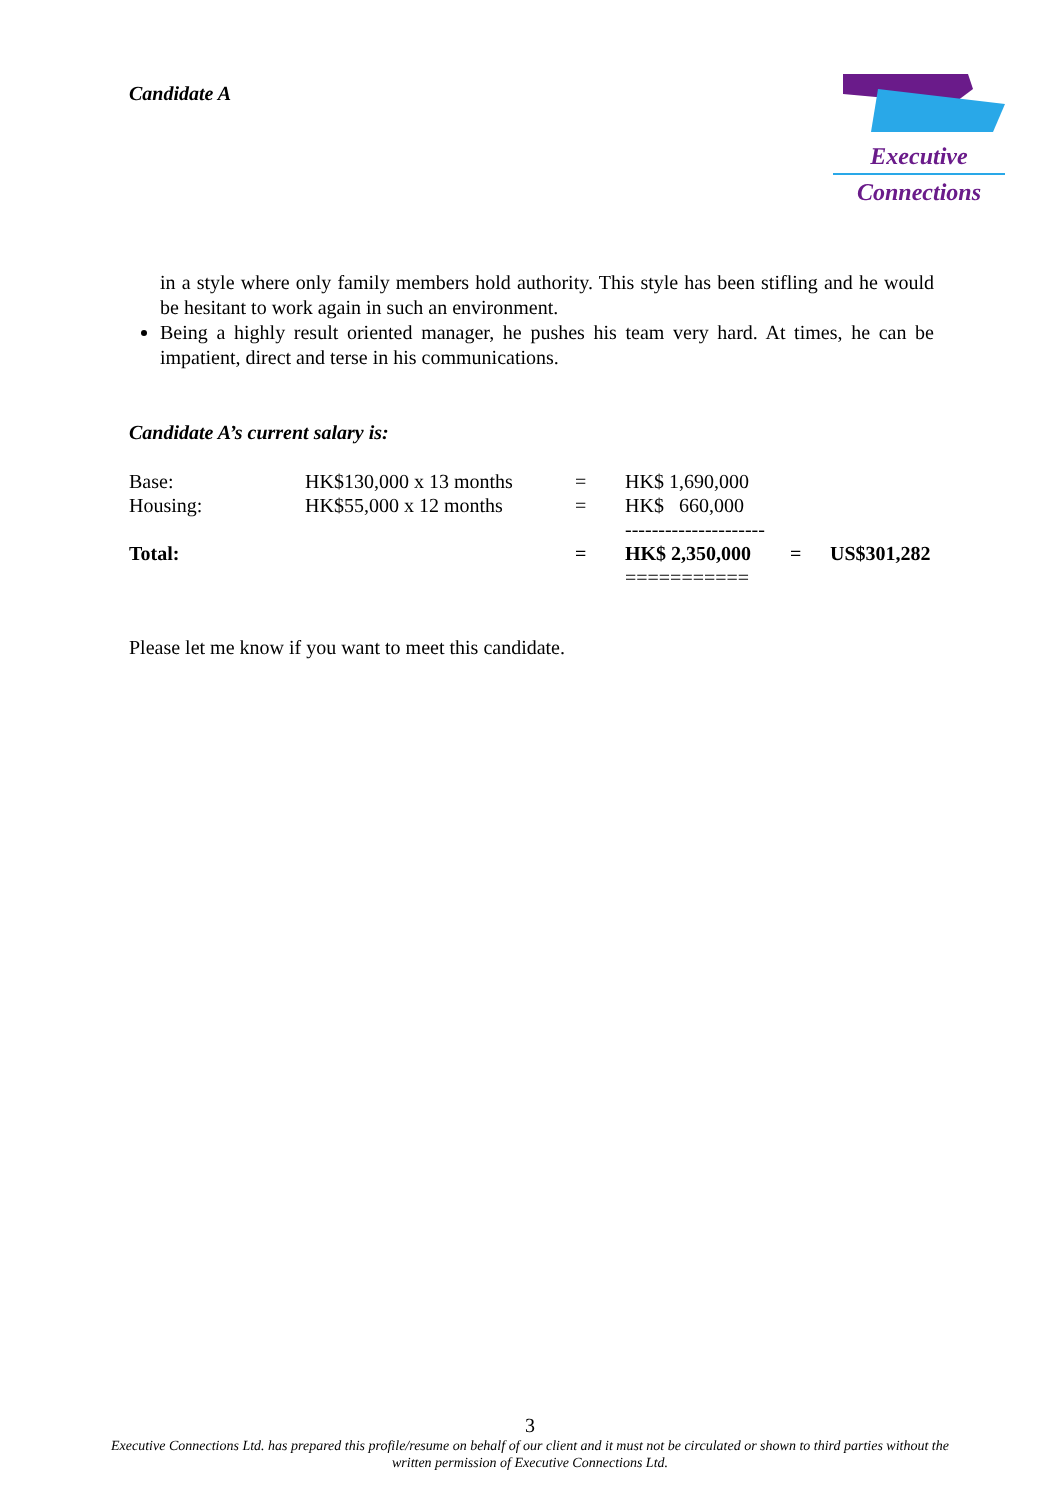Candidate A
Executive
Connections
in a style where only family members hold authority. This style has been stifling and he would be hesitant to work again in such an environment.
Being a highly result oriented manager, he pushes his team very hard. At times, he can be impatient, direct and terse in his communications.
Candidate A’s current salary is:
| Base: | HK$130,000 x 13 months | = | HK$ 1,690,000 | | |
| Housing: | HK$55,000 x 12 months | = | HK$ 660,000 | | |
| | | | --------------------- | | |
| Total: | | = | HK$ 2,350,000 | = | US$301,282 |
| | | | =========== | | |
Please let me know if you want to meet this candidate.
3
Executive Connections Ltd. has prepared this profile/resume on behalf of our client and it must not be circulated or shown to third parties without the written permission of Executive Connections Ltd.